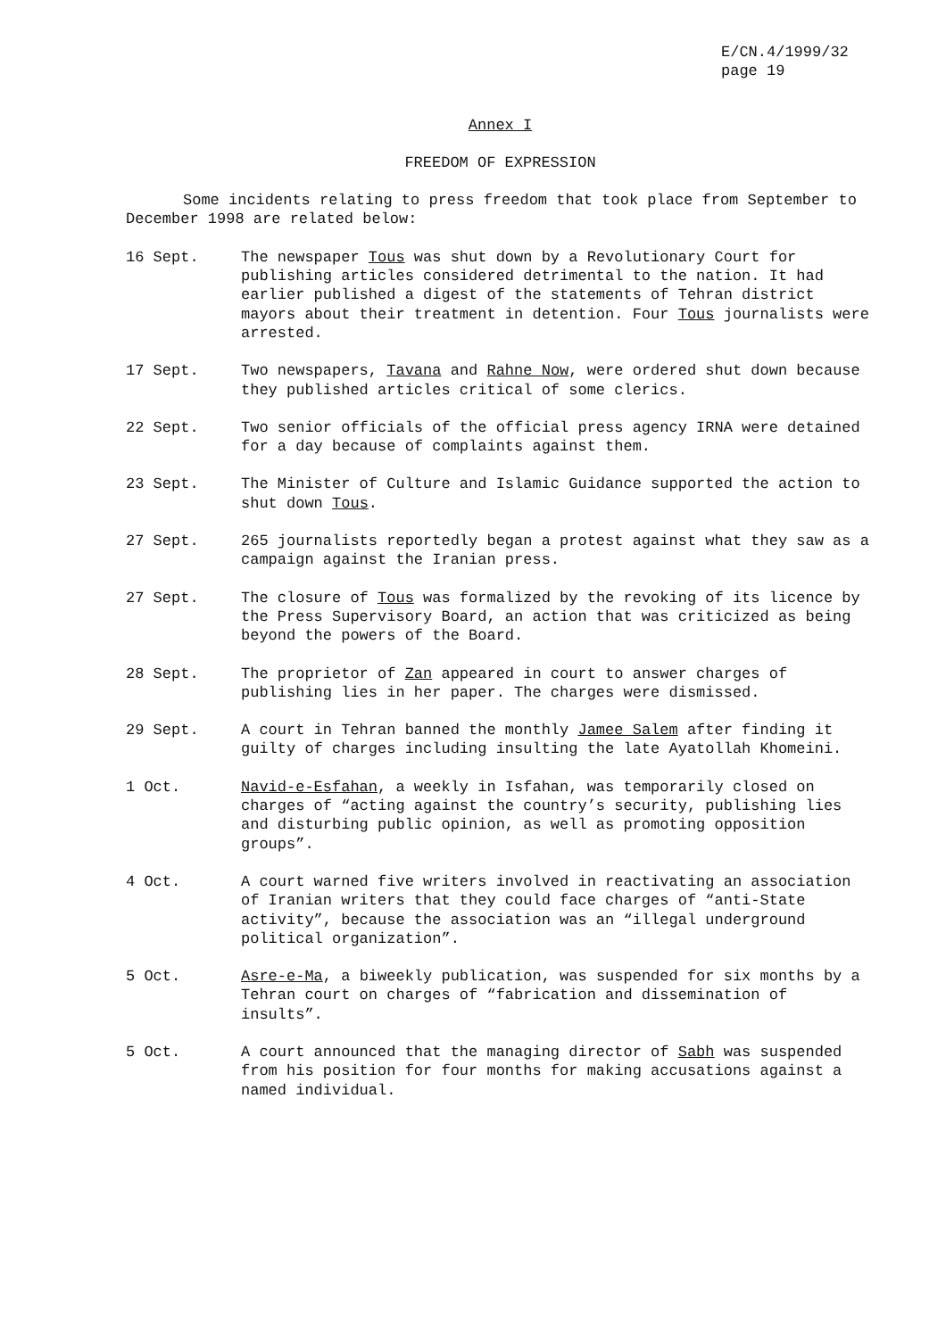E/CN.4/1999/32
page 19
Annex I
FREEDOM OF EXPRESSION
Some incidents relating to press freedom that took place from September to December 1998 are related below:
16 Sept. The newspaper Tous was shut down by a Revolutionary Court for publishing articles considered detrimental to the nation. It had earlier published a digest of the statements of Tehran district mayors about their treatment in detention. Four Tous journalists were arrested.
17 Sept. Two newspapers, Tavana and Rahne Now, were ordered shut down because they published articles critical of some clerics.
22 Sept. Two senior officials of the official press agency IRNA were detained for a day because of complaints against them.
23 Sept. The Minister of Culture and Islamic Guidance supported the action to shut down Tous.
27 Sept. 265 journalists reportedly began a protest against what they saw as a campaign against the Iranian press.
27 Sept. The closure of Tous was formalized by the revoking of its licence by the Press Supervisory Board, an action that was criticized as being beyond the powers of the Board.
28 Sept. The proprietor of Zan appeared in court to answer charges of publishing lies in her paper. The charges were dismissed.
29 Sept. A court in Tehran banned the monthly Jamee Salem after finding it guilty of charges including insulting the late Ayatollah Khomeini.
1 Oct. Navid-e-Esfahan, a weekly in Isfahan, was temporarily closed on charges of “acting against the country’s security, publishing lies and disturbing public opinion, as well as promoting opposition groups”.
4 Oct. A court warned five writers involved in reactivating an association of Iranian writers that they could face charges of “anti-State activity”, because the association was an “illegal underground political organization”.
5 Oct. Asre-e-Ma, a biweekly publication, was suspended for six months by a Tehran court on charges of “fabrication and dissemination of insults”.
5 Oct. A court announced that the managing director of Sabh was suspended from his position for four months for making accusations against a named individual.